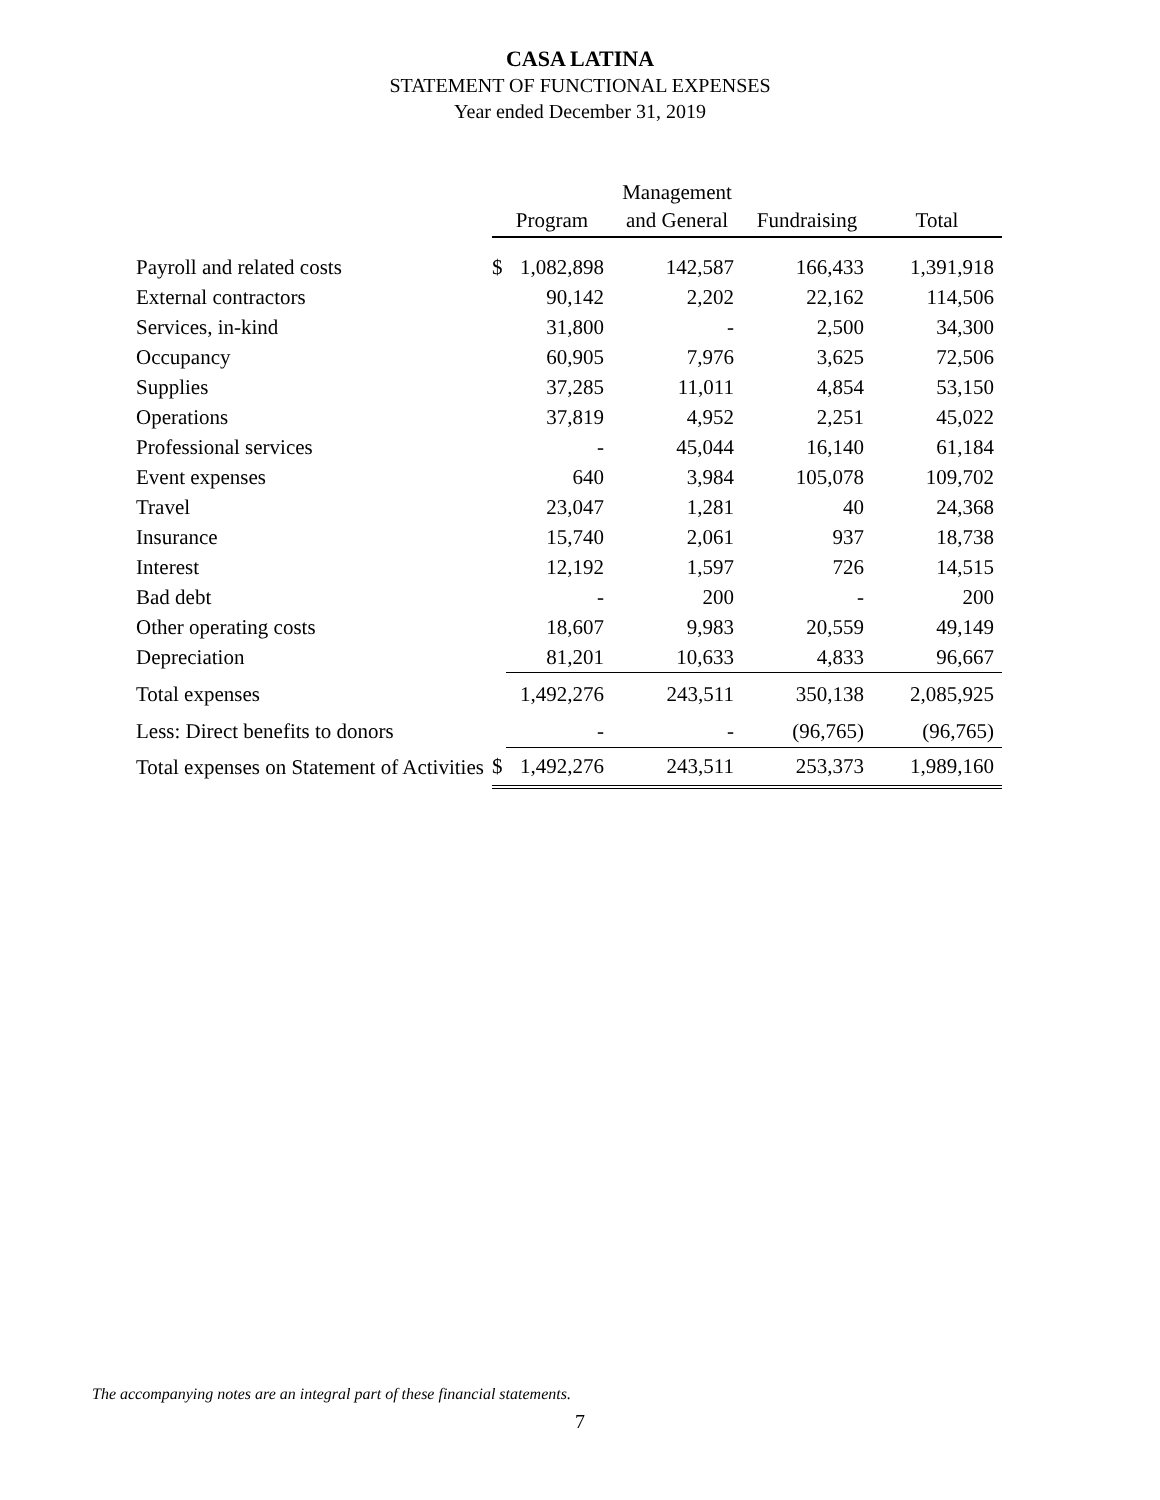CASA LATINA
STATEMENT OF FUNCTIONAL EXPENSES
Year ended December 31, 2019
| | Program | | Management and General | Fundraising | Total |
| --- | --- | --- | --- | --- | --- |
| Payroll and related costs | $ | 1,082,898 | 142,587 | 166,433 | 1,391,918 |
| External contractors | | 90,142 | 2,202 | 22,162 | 114,506 |
| Services, in-kind | | 31,800 | - | 2,500 | 34,300 |
| Occupancy | | 60,905 | 7,976 | 3,625 | 72,506 |
| Supplies | | 37,285 | 11,011 | 4,854 | 53,150 |
| Operations | | 37,819 | 4,952 | 2,251 | 45,022 |
| Professional services | | - | 45,044 | 16,140 | 61,184 |
| Event expenses | | 640 | 3,984 | 105,078 | 109,702 |
| Travel | | 23,047 | 1,281 | 40 | 24,368 |
| Insurance | | 15,740 | 2,061 | 937 | 18,738 |
| Interest | | 12,192 | 1,597 | 726 | 14,515 |
| Bad debt | | - | 200 | - | 200 |
| Other operating costs | | 18,607 | 9,983 | 20,559 | 49,149 |
| Depreciation | | 81,201 | 10,633 | 4,833 | 96,667 |
| Total expenses | | 1,492,276 | 243,511 | 350,138 | 2,085,925 |
| Less: Direct benefits to donors | | - | - | (96,765) | (96,765) |
| Total expenses on Statement of Activities | $ | 1,492,276 | 243,511 | 253,373 | 1,989,160 |
The accompanying notes are an integral part of these financial statements.
7